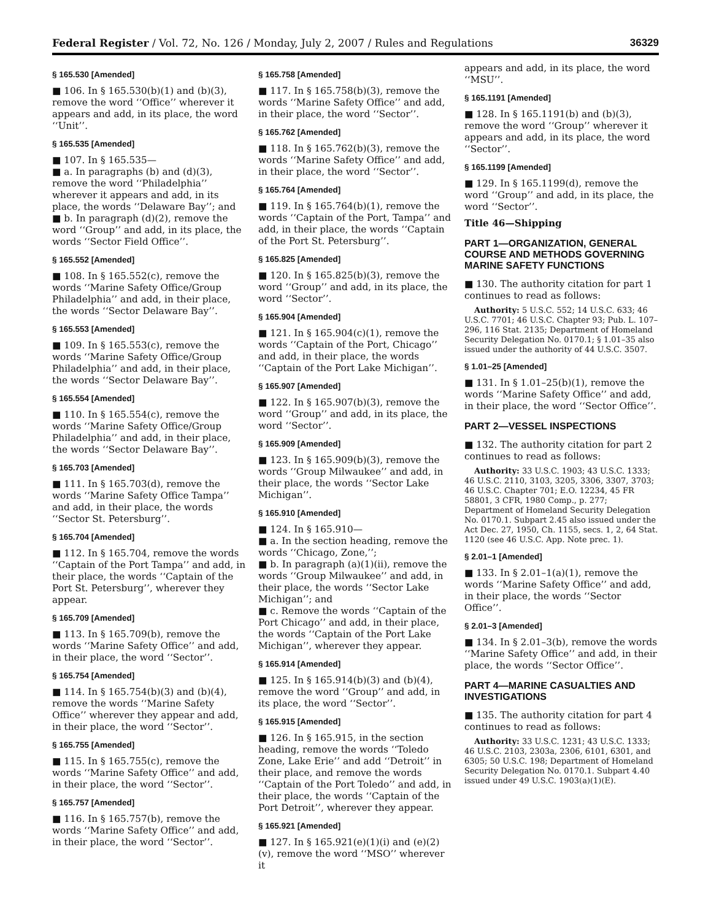Federal Register / Vol. 72, No. 126 / Monday, July 2, 2007 / Rules and Regulations 36329
§ 165.530 [Amended]
■ 106. In § 165.530(b)(1) and (b)(3), remove the word ‘‘Office’’ wherever it appears and add, in its place, the word ‘‘Unit’’.
§ 165.535 [Amended]
■ 107. In § 165.535—
■ a. In paragraphs (b) and (d)(3), remove the word ‘‘Philadelphia’’ wherever it appears and add, in its place, the words ‘‘Delaware Bay’’; and
■ b. In paragraph (d)(2), remove the word ‘‘Group’’ and add, in its place, the words ‘‘Sector Field Office’’.
§ 165.552 [Amended]
■ 108. In § 165.552(c), remove the words ‘‘Marine Safety Office/Group Philadelphia’’ and add, in their place, the words ‘‘Sector Delaware Bay’’.
§ 165.553 [Amended]
■ 109. In § 165.553(c), remove the words ‘‘Marine Safety Office/Group Philadelphia’’ and add, in their place, the words ‘‘Sector Delaware Bay’’.
§ 165.554 [Amended]
■ 110. In § 165.554(c), remove the words ‘‘Marine Safety Office/Group Philadelphia’’ and add, in their place, the words ‘‘Sector Delaware Bay’’.
§ 165.703 [Amended]
■ 111. In § 165.703(d), remove the words ‘‘Marine Safety Office Tampa’’ and add, in their place, the words ‘‘Sector St. Petersburg’’.
§ 165.704 [Amended]
■ 112. In § 165.704, remove the words ‘‘Captain of the Port Tampa’’ and add, in their place, the words ‘‘Captain of the Port St. Petersburg’’, wherever they appear.
§ 165.709 [Amended]
■ 113. In § 165.709(b), remove the words ‘‘Marine Safety Office’’ and add, in their place, the word ‘‘Sector’’.
§ 165.754 [Amended]
■ 114. In § 165.754(b)(3) and (b)(4), remove the words ‘‘Marine Safety Office’’ wherever they appear and add, in their place, the word ‘‘Sector’’.
§ 165.755 [Amended]
■ 115. In § 165.755(c), remove the words ‘‘Marine Safety Office’’ and add, in their place, the word ‘‘Sector’’.
§ 165.757 [Amended]
■ 116. In § 165.757(b), remove the words ‘‘Marine Safety Office’’ and add, in their place, the word ‘‘Sector’’.
§ 165.758 [Amended]
■ 117. In § 165.758(b)(3), remove the words ‘‘Marine Safety Office’’ and add, in their place, the word ‘‘Sector’’.
§ 165.762 [Amended]
■ 118. In § 165.762(b)(3), remove the words ‘‘Marine Safety Office’’ and add, in their place, the word ‘‘Sector’’.
§ 165.764 [Amended]
■ 119. In § 165.764(b)(1), remove the words ‘‘Captain of the Port, Tampa’’ and add, in their place, the words ‘‘Captain of the Port St. Petersburg’’.
§ 165.825 [Amended]
■ 120. In § 165.825(b)(3), remove the word ‘‘Group’’ and add, in its place, the word ‘‘Sector’’.
§ 165.904 [Amended]
■ 121. In § 165.904(c)(1), remove the words ‘‘Captain of the Port, Chicago’’ and add, in their place, the words ‘‘Captain of the Port Lake Michigan’’.
§ 165.907 [Amended]
■ 122. In § 165.907(b)(3), remove the word ‘‘Group’’ and add, in its place, the word ‘‘Sector’’.
§ 165.909 [Amended]
■ 123. In § 165.909(b)(3), remove the words ‘‘Group Milwaukee’’ and add, in their place, the words ‘‘Sector Lake Michigan’’.
§ 165.910 [Amended]
■ 124. In § 165.910—
■ a. In the section heading, remove the words ‘‘Chicago, Zone,’’;
■ b. In paragraph (a)(1)(ii), remove the words ‘‘Group Milwaukee’’ and add, in their place, the words ‘‘Sector Lake Michigan’’; and
■ c. Remove the words ‘‘Captain of the Port Chicago’’ and add, in their place, the words ‘‘Captain of the Port Lake Michigan’’, wherever they appear.
§ 165.914 [Amended]
■ 125. In § 165.914(b)(3) and (b)(4), remove the word ‘‘Group’’ and add, in its place, the word ‘‘Sector’’.
§ 165.915 [Amended]
■ 126. In § 165.915, in the section heading, remove the words ‘‘Toledo Zone, Lake Erie’’ and add ‘‘Detroit’’ in their place, and remove the words ‘‘Captain of the Port Toledo’’ and add, in their place, the words ‘‘Captain of the Port Detroit’’, wherever they appear.
§ 165.921 [Amended]
■ 127. In § 165.921(e)(1)(i) and (e)(2)(v), remove the word ‘‘MSO’’ wherever it
appears and add, in its place, the word ‘‘MSU’’.
§ 165.1191 [Amended]
■ 128. In § 165.1191(b) and (b)(3), remove the word ‘‘Group’’ wherever it appears and add, in its place, the word ‘‘Sector’’.
§ 165.1199 [Amended]
■ 129. In § 165.1199(d), remove the word ‘‘Group’’ and add, in its place, the word ‘‘Sector’’.
Title 46—Shipping
PART 1—ORGANIZATION, GENERAL COURSE AND METHODS GOVERNING MARINE SAFETY FUNCTIONS
■ 130. The authority citation for part 1 continues to read as follows:
Authority: 5 U.S.C. 552; 14 U.S.C. 633; 46 U.S.C. 7701; 46 U.S.C. Chapter 93; Pub. L. 107–296, 116 Stat. 2135; Department of Homeland Security Delegation No. 0170.1; § 1.01–35 also issued under the authority of 44 U.S.C. 3507.
§ 1.01–25 [Amended]
■ 131. In § 1.01–25(b)(1), remove the words ‘‘Marine Safety Office’’ and add, in their place, the word ‘‘Sector Office’’.
PART 2—VESSEL INSPECTIONS
■ 132. The authority citation for part 2 continues to read as follows:
Authority: 33 U.S.C. 1903; 43 U.S.C. 1333; 46 U.S.C. 2110, 3103, 3205, 3306, 3307, 3703; 46 U.S.C. Chapter 701; E.O. 12234, 45 FR 58801, 3 CFR, 1980 Comp., p. 277; Department of Homeland Security Delegation No. 0170.1. Subpart 2.45 also issued under the Act Dec. 27, 1950, Ch. 1155, secs. 1, 2, 64 Stat. 1120 (see 46 U.S.C. App. Note prec. 1).
§ 2.01–1 [Amended]
■ 133. In § 2.01–1(a)(1), remove the words ‘‘Marine Safety Office’’ and add, in their place, the words ‘‘Sector Office’’.
§ 2.01–3 [Amended]
■ 134. In § 2.01–3(b), remove the words ‘‘Marine Safety Office’’ and add, in their place, the words ‘‘Sector Office’’.
PART 4—MARINE CASUALTIES AND INVESTIGATIONS
■ 135. The authority citation for part 4 continues to read as follows:
Authority: 33 U.S.C. 1231; 43 U.S.C. 1333; 46 U.S.C. 2103, 2303a, 2306, 6101, 6301, and 6305; 50 U.S.C. 198; Department of Homeland Security Delegation No. 0170.1. Subpart 4.40 issued under 49 U.S.C. 1903(a)(1)(E).